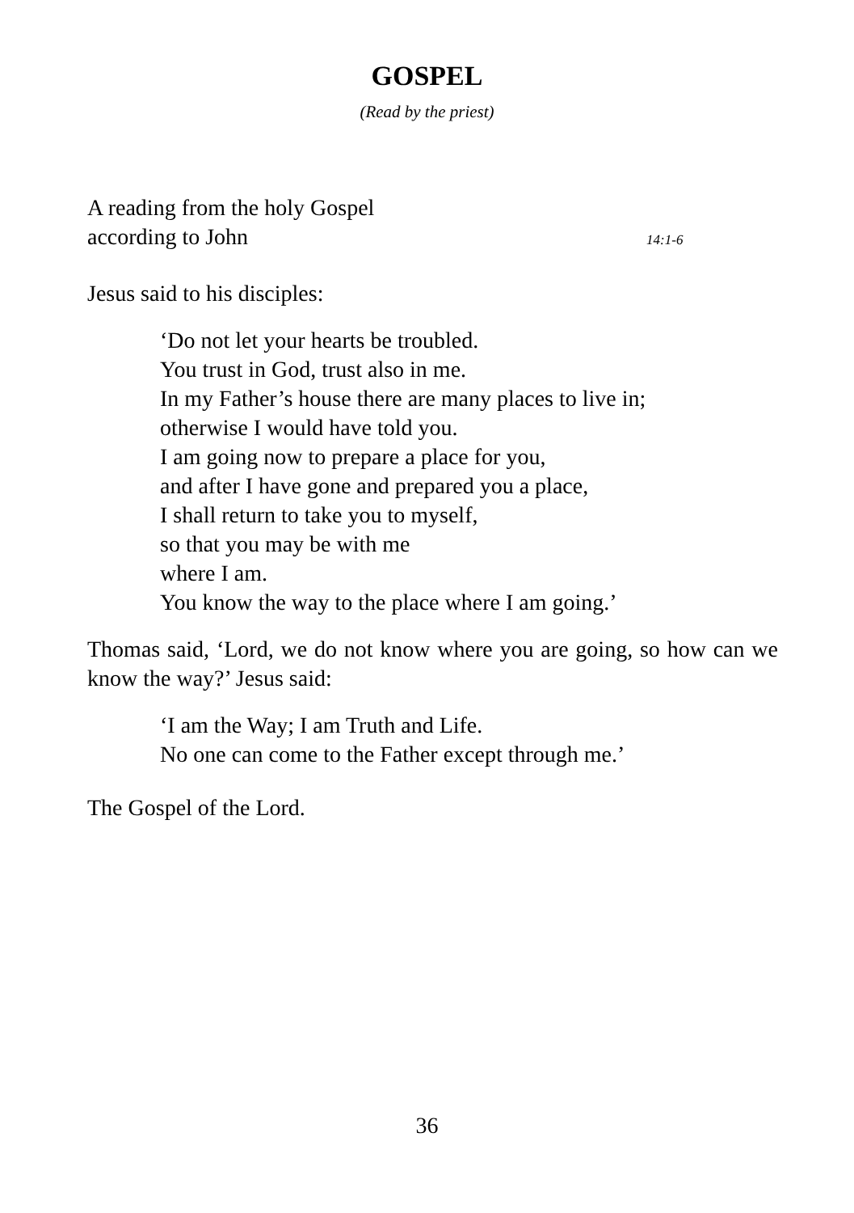GOSPEL
(Read by the priest)
A reading from the holy Gospel
according to John 14:1-6
Jesus said to his disciples:
‘Do not let your hearts be troubled.
You trust in God, trust also in me.
In my Father’s house there are many places to live in;
otherwise I would have told you.
I am going now to prepare a place for you,
and after I have gone and prepared you a place,
I shall return to take you to myself,
so that you may be with me
where I am.
You know the way to the place where I am going.’
Thomas said, ‘Lord, we do not know where you are going, so how can we know the way?’ Jesus said:
‘I am the Way; I am Truth and Life.
No one can come to the Father except through me.’
The Gospel of the Lord.
36